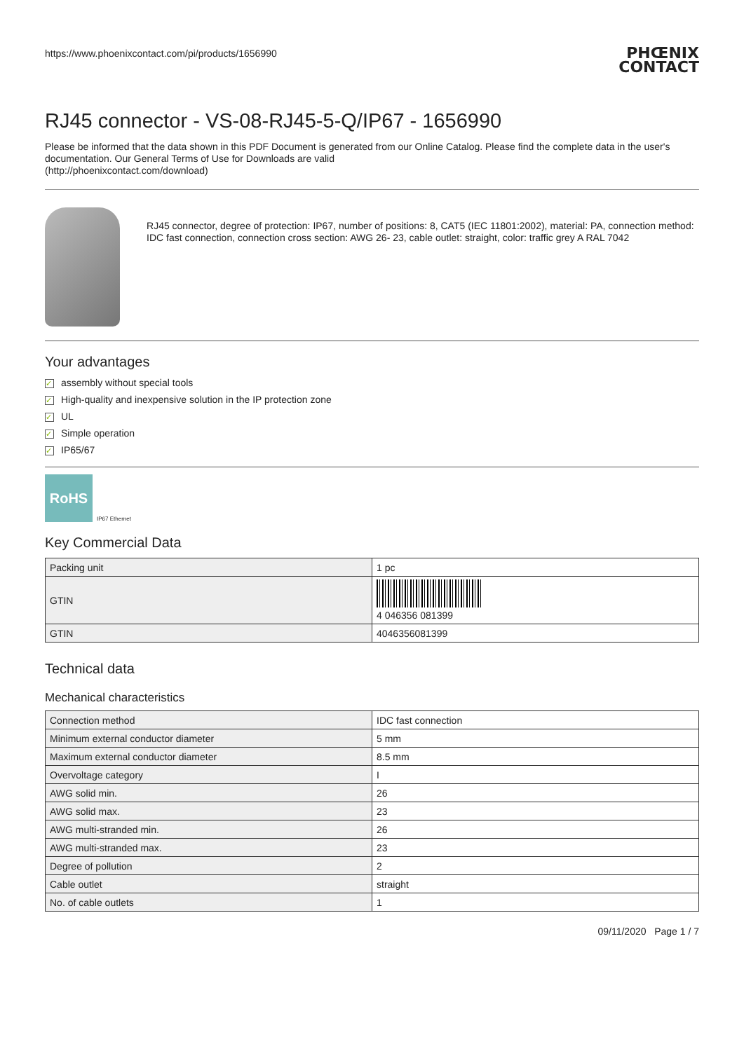https://www.phoenixcontact.com/pi/products/1656990
PHŒNIX
CONTACT
RJ45 connector - VS-08-RJ45-5-Q/IP67 - 1656990
Please be informed that the data shown in this PDF Document is generated from our Online Catalog. Please find the complete data in the user's documentation. Our General Terms of Use for Downloads are valid
(http://phoenixcontact.com/download)
RJ45 connector, degree of protection: IP67, number of positions: 8, CAT5 (IEC 11801:2002), material: PA, connection method: IDC fast connection, connection cross section: AWG 26- 23, cable outlet: straight, color: traffic grey A RAL 7042
Your advantages
✓ assembly without special tools
✓ High-quality and inexpensive solution in the IP protection zone
✓ UL
✓ Simple operation
✓ IP65/67
RoHS
IP67 Ethernet
Key Commercial Data
| Packing unit | 1 pc |
| GTIN | 4 046356 081399 |
| GTIN | 4046356081399 |
Technical data
Mechanical characteristics
| Connection method | IDC fast connection |
| Minimum external conductor diameter | 5 mm |
| Maximum external conductor diameter | 8.5 mm |
| Overvoltage category | I |
| AWG solid min. | 26 |
| AWG solid max. | 23 |
| AWG multi-stranded min. | 26 |
| AWG multi-stranded max. | 23 |
| Degree of pollution | 2 |
| Cable outlet | straight |
| No. of cable outlets | 1 |
09/11/2020 Page 1 / 7